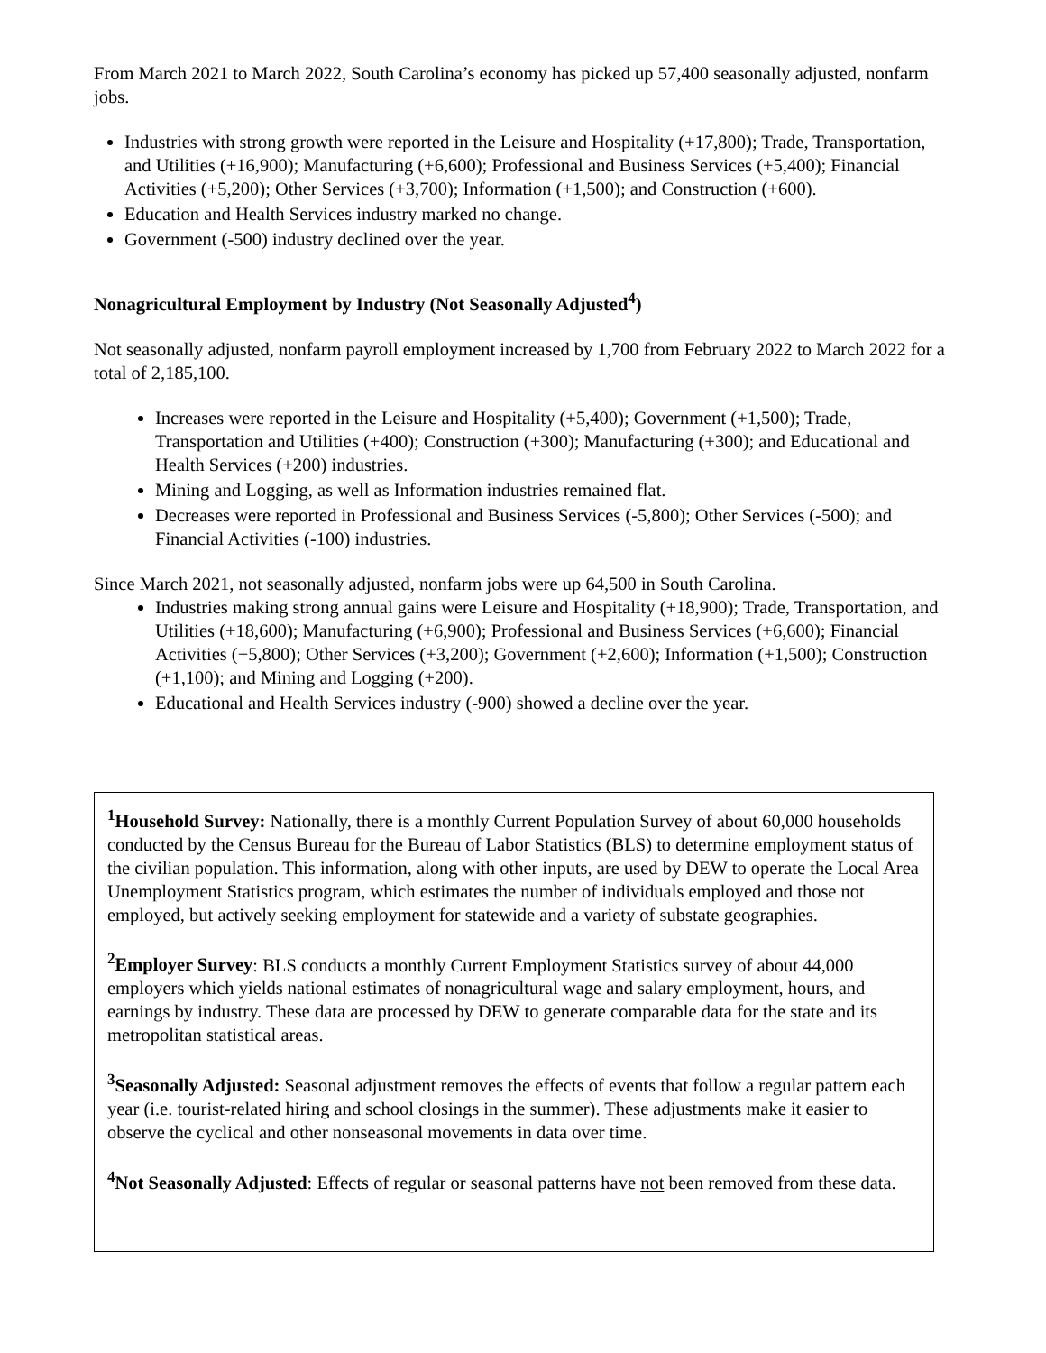From March 2021 to March 2022, South Carolina’s economy has picked up 57,400 seasonally adjusted, nonfarm jobs.
Industries with strong growth were reported in the Leisure and Hospitality (+17,800); Trade, Transportation, and Utilities (+16,900); Manufacturing (+6,600); Professional and Business Services (+5,400); Financial Activities (+5,200); Other Services (+3,700); Information (+1,500); and Construction (+600).
Education and Health Services industry marked no change.
Government (-500) industry declined over the year.
Nonagricultural Employment by Industry (Not Seasonally Adjusted<sup>4</sup>)
Not seasonally adjusted, nonfarm payroll employment increased by 1,700 from February 2022 to March 2022 for a total of 2,185,100.
Increases were reported in the Leisure and Hospitality (+5,400); Government (+1,500); Trade, Transportation and Utilities (+400); Construction (+300); Manufacturing (+300); and Educational and Health Services (+200) industries.
Mining and Logging, as well as Information industries remained flat.
Decreases were reported in Professional and Business Services (-5,800); Other Services (-500); and Financial Activities (-100) industries.
Since March 2021, not seasonally adjusted, nonfarm jobs were up 64,500 in South Carolina.
Industries making strong annual gains were Leisure and Hospitality (+18,900); Trade, Transportation, and Utilities (+18,600); Manufacturing (+6,900); Professional and Business Services (+6,600); Financial Activities (+5,800); Other Services (+3,200); Government (+2,600); Information (+1,500); Construction (+1,100); and Mining and Logging (+200).
Educational and Health Services industry (-900) showed a decline over the year.
<sup>1</sup> Household Survey: Nationally, there is a monthly Current Population Survey of about 60,000 households conducted by the Census Bureau for the Bureau of Labor Statistics (BLS) to determine employment status of the civilian population. This information, along with other inputs, are used by DEW to operate the Local Area Unemployment Statistics program, which estimates the number of individuals employed and those not employed, but actively seeking employment for statewide and a variety of substate geographies.
<sup>2</sup> Employer Survey: BLS conducts a monthly Current Employment Statistics survey of about 44,000 employers which yields national estimates of nonagricultural wage and salary employment, hours, and earnings by industry. These data are processed by DEW to generate comparable data for the state and its metropolitan statistical areas.
<sup>3</sup> Seasonally Adjusted: Seasonal adjustment removes the effects of events that follow a regular pattern each year (i.e. tourist-related hiring and school closings in the summer). These adjustments make it easier to observe the cyclical and other nonseasonal movements in data over time.
<sup>4</sup> Not Seasonally Adjusted: Effects of regular or seasonal patterns have not been removed from these data.